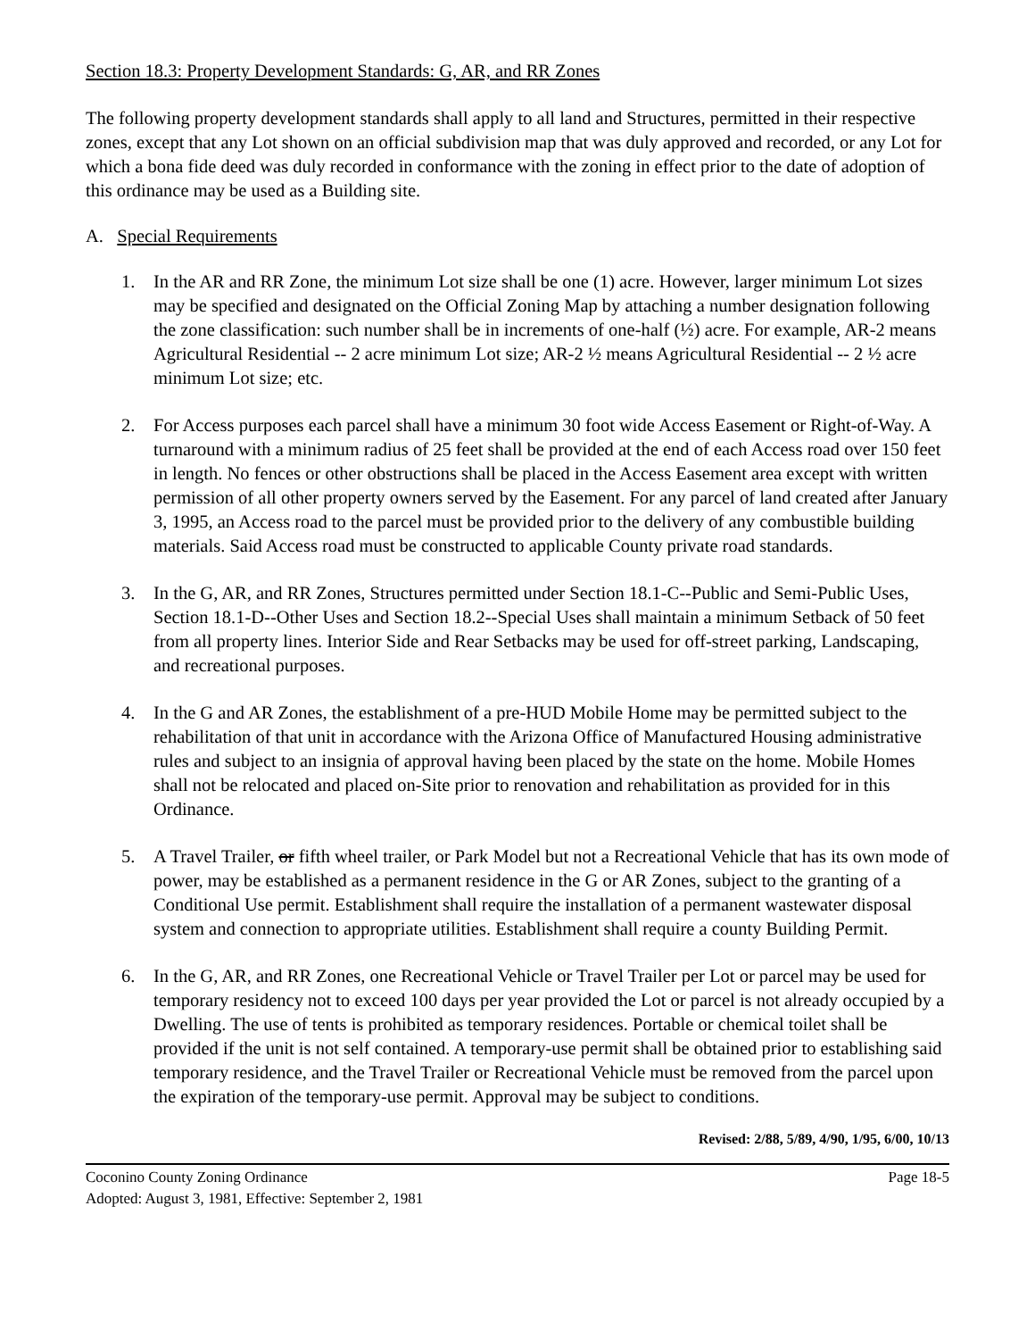Section 18.3: Property Development Standards: G, AR, and RR Zones
The following property development standards shall apply to all land and Structures, permitted in their respective zones, except that any Lot shown on an official subdivision map that was duly approved and recorded, or any Lot for which a bona fide deed was duly recorded in conformance with the zoning in effect prior to the date of adoption of this ordinance may be used as a Building site.
A. Special Requirements
1. In the AR and RR Zone, the minimum Lot size shall be one (1) acre. However, larger minimum Lot sizes may be specified and designated on the Official Zoning Map by attaching a number designation following the zone classification: such number shall be in increments of one-half (½) acre. For example, AR-2 means Agricultural Residential -- 2 acre minimum Lot size; AR-2 ½ means Agricultural Residential -- 2 ½ acre minimum Lot size; etc.
2. For Access purposes each parcel shall have a minimum 30 foot wide Access Easement or Right-of-Way. A turnaround with a minimum radius of 25 feet shall be provided at the end of each Access road over 150 feet in length. No fences or other obstructions shall be placed in the Access Easement area except with written permission of all other property owners served by the Easement. For any parcel of land created after January 3, 1995, an Access road to the parcel must be provided prior to the delivery of any combustible building materials. Said Access road must be constructed to applicable County private road standards.
3. In the G, AR, and RR Zones, Structures permitted under Section 18.1-C--Public and Semi-Public Uses, Section 18.1-D--Other Uses and Section 18.2--Special Uses shall maintain a minimum Setback of 50 feet from all property lines. Interior Side and Rear Setbacks may be used for off-street parking, Landscaping, and recreational purposes.
4. In the G and AR Zones, the establishment of a pre-HUD Mobile Home may be permitted subject to the rehabilitation of that unit in accordance with the Arizona Office of Manufactured Housing administrative rules and subject to an insignia of approval having been placed by the state on the home. Mobile Homes shall not be relocated and placed on-Site prior to renovation and rehabilitation as provided for in this Ordinance.
5. A Travel Trailer, or fifth wheel trailer, or Park Model but not a Recreational Vehicle that has its own mode of power, may be established as a permanent residence in the G or AR Zones, subject to the granting of a Conditional Use permit. Establishment shall require the installation of a permanent wastewater disposal system and connection to appropriate utilities. Establishment shall require a county Building Permit.
6. In the G, AR, and RR Zones, one Recreational Vehicle or Travel Trailer per Lot or parcel may be used for temporary residency not to exceed 100 days per year provided the Lot or parcel is not already occupied by a Dwelling. The use of tents is prohibited as temporary residences. Portable or chemical toilet shall be provided if the unit is not self contained. A temporary-use permit shall be obtained prior to establishing said temporary residence, and the Travel Trailer or Recreational Vehicle must be removed from the parcel upon the expiration of the temporary-use permit. Approval may be subject to conditions.
Revised: 2/88, 5/89, 4/90, 1/95, 6/00, 10/13
Coconino County Zoning Ordinance
Adopted: August 3, 1981, Effective: September 2, 1981
Page 18-5